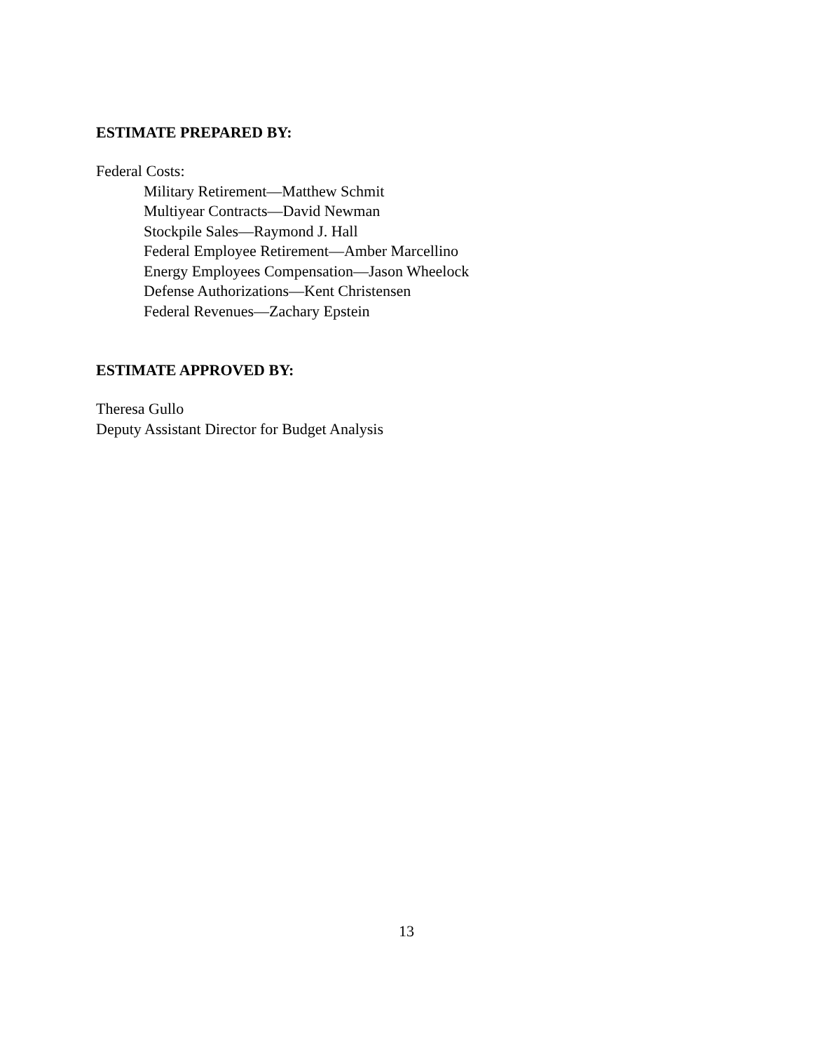ESTIMATE PREPARED BY:
Federal Costs:
Military Retirement—Matthew Schmit
Multiyear Contracts—David Newman
Stockpile Sales—Raymond J. Hall
Federal Employee Retirement—Amber Marcellino
Energy Employees Compensation—Jason Wheelock
Defense Authorizations—Kent Christensen
Federal Revenues—Zachary Epstein
ESTIMATE APPROVED BY:
Theresa Gullo
Deputy Assistant Director for Budget Analysis
13